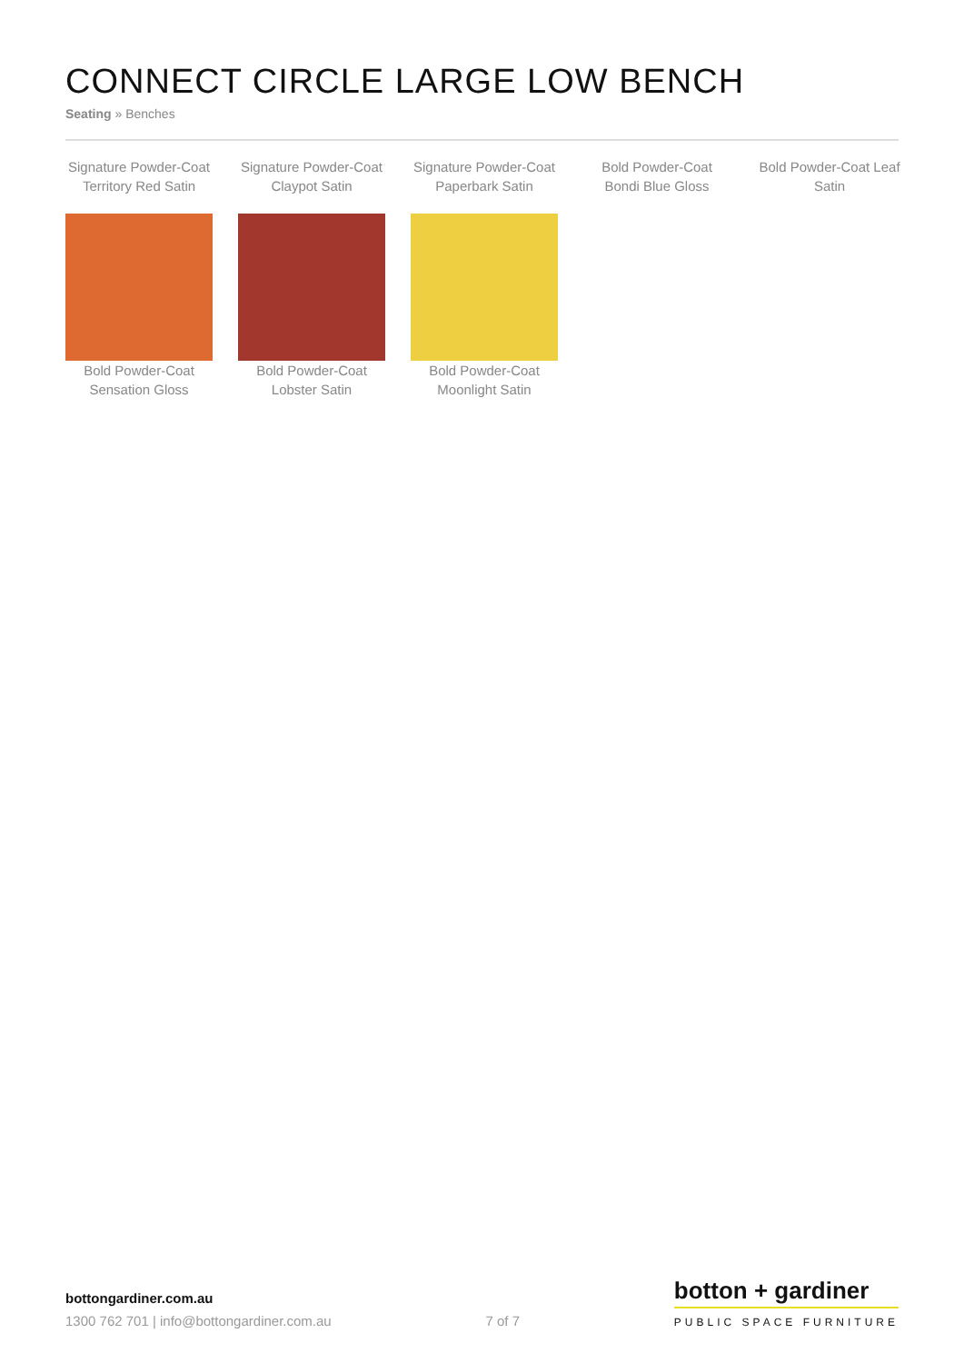CONNECT CIRCLE LARGE LOW BENCH
Seating » Benches
Signature Powder-Coat Territory Red Satin
Signature Powder-Coat Claypot Satin
Signature Powder-Coat Paperbark Satin
Bold Powder-Coat Bondi Blue Gloss
Bold Powder-Coat Leaf Satin
Bold Powder-Coat Sensation Gloss
Bold Powder-Coat Lobster Satin
Bold Powder-Coat Moonlight Satin
bottongardiner.com.au
1300 762 701 | info@bottongardiner.com.au
7 of 7
botton + gardiner
PUBLIC SPACE FURNITURE